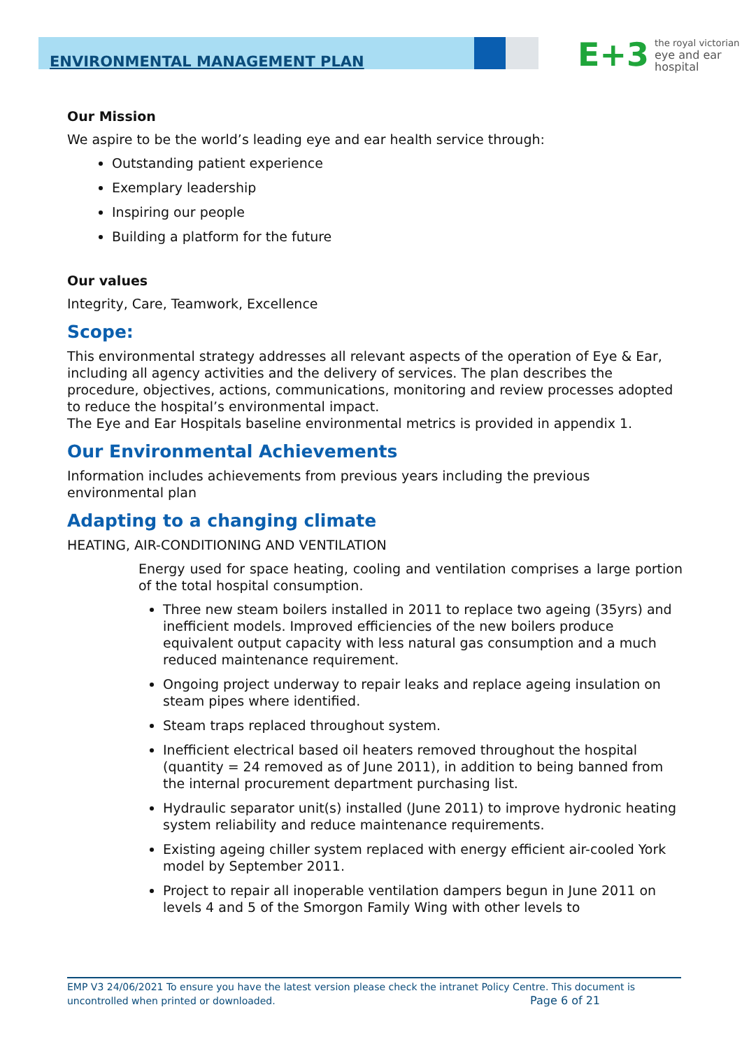ENVIRONMENTAL MANAGEMENT PLAN
E+3 the royal victorian
eye and ear
hospital
Our Mission
We aspire to be the world’s leading eye and ear health service through:
Outstanding patient experience
Exemplary leadership
Inspiring our people
Building a platform for the future
Our values
Integrity, Care, Teamwork, Excellence
Scope:
This environmental strategy addresses all relevant aspects of the operation of Eye & Ear, including all agency activities and the delivery of services. The plan describes the procedure, objectives, actions, communications, monitoring and review processes adopted to reduce the hospital’s environmental impact.
The Eye and Ear Hospitals baseline environmental metrics is provided in appendix 1.
Our Environmental Achievements
Information includes achievements from previous years including the previous environmental plan
Adapting to a changing climate
HEATING, AIR-CONDITIONING AND VENTILATION
Energy used for space heating, cooling and ventilation comprises a large portion of the total hospital consumption.
Three new steam boilers installed in 2011 to replace two ageing (35yrs) and inefficient models. Improved efficiencies of the new boilers produce equivalent output capacity with less natural gas consumption and a much reduced maintenance requirement.
Ongoing project underway to repair leaks and replace ageing insulation on steam pipes where identified.
Steam traps replaced throughout system.
Inefficient electrical based oil heaters removed throughout the hospital (quantity = 24 removed as of June 2011), in addition to being banned from the internal procurement department purchasing list.
Hydraulic separator unit(s) installed (June 2011) to improve hydronic heating system reliability and reduce maintenance requirements.
Existing ageing chiller system replaced with energy efficient air-cooled York model by September 2011.
Project to repair all inoperable ventilation dampers begun in June 2011 on levels 4 and 5 of the Smorgon Family Wing with other levels to
EMP V3 24/06/2021 To ensure you have the latest version please check the intranet Policy Centre. This document is uncontrolled when printed or downloaded. Page 6 of 21